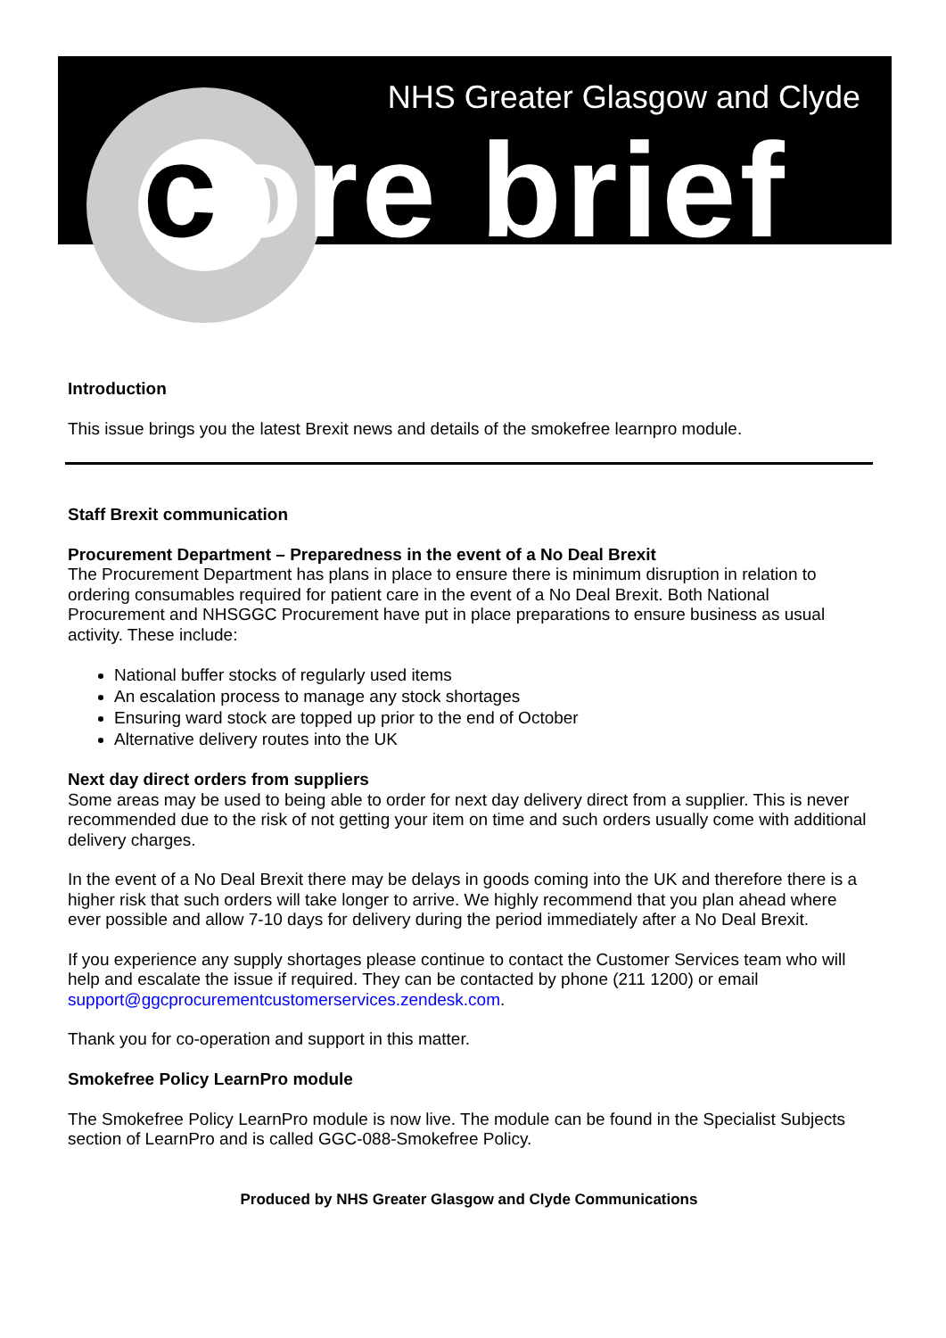NHS Greater Glasgow and Clyde
core brief
Introduction
This issue brings you the latest Brexit news and details of the smokefree learnpro module.
Staff Brexit communication
Procurement Department – Preparedness in the event of a No Deal Brexit
The Procurement Department has plans in place to ensure there is minimum disruption in relation to ordering consumables required for patient care in the event of a No Deal Brexit. Both National Procurement and NHSGGC Procurement have put in place preparations to ensure business as usual activity. These include:
National buffer stocks of regularly used items
An escalation process to manage any stock shortages
Ensuring ward stock are topped up prior to the end of October
Alternative delivery routes into the UK
Next day direct orders from suppliers
Some areas may be used to being able to order for next day delivery direct from a supplier. This is never recommended due to the risk of not getting your item on time and such orders usually come with additional delivery charges.
In the event of a No Deal Brexit there may be delays in goods coming into the UK and therefore there is a higher risk that such orders will take longer to arrive. We highly recommend that you plan ahead where ever possible and allow 7-10 days for delivery during the period immediately after a No Deal Brexit.
If you experience any supply shortages please continue to contact the Customer Services team who will help and escalate the issue if required. They can be contacted by phone (211 1200) or email support@ggcprocurementcustomerservices.zendesk.com.
Thank you for co-operation and support in this matter.
Smokefree Policy LearnPro module
The Smokefree Policy LearnPro module is now live. The module can be found in the Specialist Subjects section of LearnPro and is called GGC-088-Smokefree Policy.
Produced by NHS Greater Glasgow and Clyde Communications